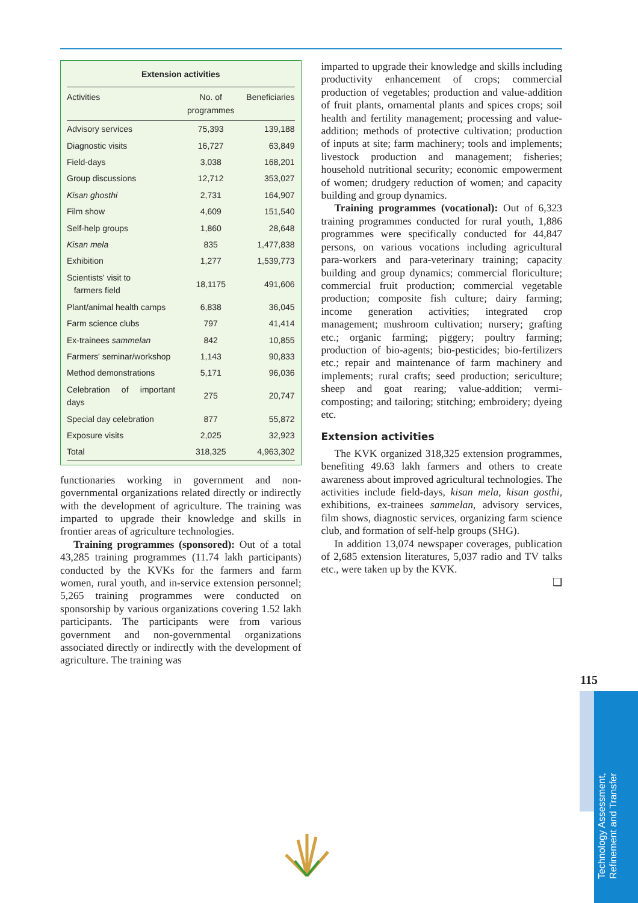Extension activities
| Activities | No. of programmes | Beneficiaries |
| --- | --- | --- |
| Advisory services | 75,393 | 139,188 |
| Diagnostic visits | 16,727 | 63,849 |
| Field-days | 3,038 | 168,201 |
| Group discussions | 12,712 | 353,027 |
| Kisan ghosthi | 2,731 | 164,907 |
| Film show | 4,609 | 151,540 |
| Self-help groups | 1,860 | 28,648 |
| Kisan mela | 835 | 1,477,838 |
| Exhibition | 1,277 | 1,539,773 |
| Scientists' visit to farmers field | 18,1175 | 491,606 |
| Plant/animal health camps | 6,838 | 36,045 |
| Farm science clubs | 797 | 41,414 |
| Ex-trainees sammelan | 842 | 10,855 |
| Farmers' seminar/workshop | 1,143 | 90,833 |
| Method demonstrations | 5,171 | 96,036 |
| Celebration of important days | 275 | 20,747 |
| Special day celebration | 877 | 55,872 |
| Exposure visits | 2,025 | 32,923 |
| Total | 318,325 | 4,963,302 |
functionaries working in government and non-governmental organizations related directly or indirectly with the development of agriculture. The training was imparted to upgrade their knowledge and skills in frontier areas of agriculture technologies.
Training programmes (sponsored): Out of a total 43,285 training programmes (11.74 lakh participants) conducted by the KVKs for the farmers and farm women, rural youth, and in-service extension personnel; 5,265 training programmes were conducted on sponsorship by various organizations covering 1.52 lakh participants. The participants were from various government and non-governmental organizations associated directly or indirectly with the development of agriculture. The training was
imparted to upgrade their knowledge and skills including productivity enhancement of crops; commercial production of vegetables; production and value-addition of fruit plants, ornamental plants and spices crops; soil health and fertility management; processing and value-addition; methods of protective cultivation; production of inputs at site; farm machinery; tools and implements; livestock production and management; fisheries; household nutritional security; economic empowerment of women; drudgery reduction of women; and capacity building and group dynamics.
Training programmes (vocational): Out of 6,323 training programmes conducted for rural youth, 1,886 programmes were specifically conducted for 44,847 persons, on various vocations including agricultural para-workers and para-veterinary training; capacity building and group dynamics; commercial floriculture; commercial fruit production; commercial vegetable production; composite fish culture; dairy farming; income generation activities; integrated crop management; mushroom cultivation; nursery; grafting etc.; organic farming; piggery; poultry farming; production of bio-agents; bio-pesticides; bio-fertilizers etc.; repair and maintenance of farm machinery and implements; rural crafts; seed production; sericulture; sheep and goat rearing; value-addition; vermi-composting; and tailoring; stitching; embroidery; dyeing etc.
Extension activities
The KVK organized 318,325 extension programmes, benefiting 49.63 lakh farmers and others to create awareness about improved agricultural technologies. The activities include field-days, kisan mela, kisan gosthi, exhibitions, ex-trainees sammelan, advisory services, film shows, diagnostic services, organizing farm science club, and formation of self-help groups (SHG).
In addition 13,074 newspaper coverages, publication of 2,685 extension literatures, 5,037 radio and TV talks etc., were taken up by the KVK.
❑
115
Technology Assessment, Refinement and Transfer